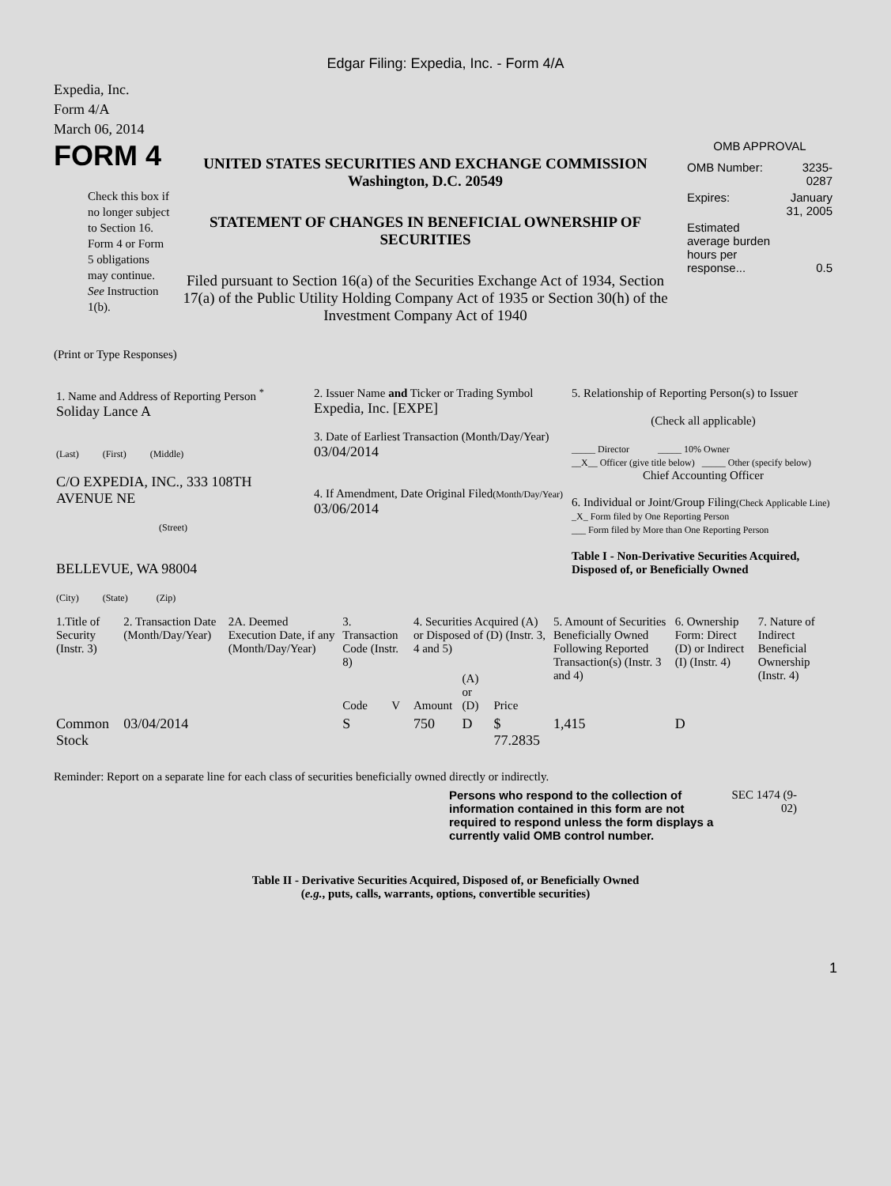Edgar Filing: Expedia, Inc. - Form 4/A
Expedia, Inc.
Form 4/A
March 06, 2014
FORM 4
Check this box if no longer subject to Section 16. Form 4 or Form 5 obligations may continue. See Instruction 1(b).
UNITED STATES SECURITIES AND EXCHANGE COMMISSION
Washington, D.C. 20549
STATEMENT OF CHANGES IN BENEFICIAL OWNERSHIP OF SECURITIES
Filed pursuant to Section 16(a) of the Securities Exchange Act of 1934, Section 17(a) of the Public Utility Holding Company Act of 1935 or Section 30(h) of the Investment Company Act of 1940
OMB APPROVAL
| OMB Number: | 3235-0287 |
| Expires: | January 31, 2005 |
| Estimated average burden hours per response... | 0.5 |
(Print or Type Responses)
| 1. Name and Address of Reporting Person <sup>*</sup> Soliday Lance A (Last) (First) (Middle) C/O EXPEDIA, INC., 333 108TH AVENUE NE (Street) BELLEVUE, WA 98004 (City) (State) (Zip) | 2. Issuer Name and Ticker or Trading Symbol Expedia, Inc. [EXPE] 3. Date of Earliest Transaction (Month/Day/Year) 03/04/2014 4. If Amendment, Date Original Filed (Month/Day/Year) 03/06/2014 | 5. Relationship of Reporting Person(s) to Issuer (Check all applicable) _____ Director _____ 10% Owner __X__ Officer (give title below) _____ Other (specify below) Chief Accounting Officer 6. Individual or Joint/Group Filing (Check Applicable Line) _X_ Form filed by One Reporting Person ___ Form filed by More than One Reporting Person Table I - Non-Derivative Securities Acquired, Disposed of, or Beneficially Owned |
| 1.Title of Security (Instr. 3) | 2. Transaction Date (Month/Day/Year) | 2A. Deemed Execution Date, if any (Month/Day/Year) | 3. Transaction Code (Instr. 8) | | 4. Securities Acquired (A) or Disposed of (D) (Instr. 3, 4 and 5) | | | 5. Amount of Securities Beneficially Owned Following Reported Transaction(s) (Instr. 3 and 4) | 6. Ownership Form: Direct (D) or Indirect (I) (Instr. 4) | 7. Nature of Indirect Beneficial Ownership (Instr. 4) |
| --- | --- | --- | --- | --- | --- | --- | --- | --- | --- | --- |
| | | | Code | V | Amount | (A) or (D) | Price | | | |
| Common Stock | 03/04/2014 | | S | | 750 | D | $ 77.2835 | 1,415 | D | |
Reminder: Report on a separate line for each class of securities beneficially owned directly or indirectly.
Persons who respond to the collection of information contained in this form are not required to respond unless the form displays a currently valid OMB control number.
SEC 1474 (9-02)
Table II - Derivative Securities Acquired, Disposed of, or Beneficially Owned
(e.g., puts, calls, warrants, options, convertible securities)
1